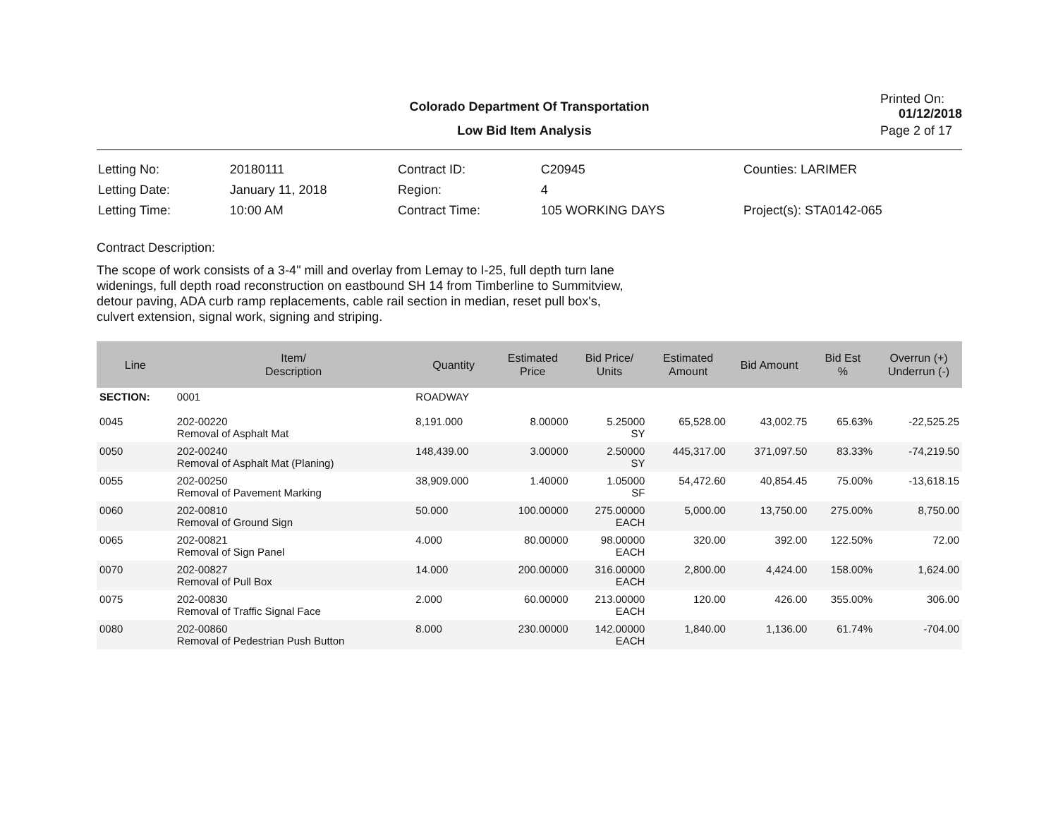Colorado Department Of Transportation
Printed On: 01/12/2018
Low Bid Item Analysis Page 2 of 17
| Letting No: | 20180111 |
| Letting Date: | January 11, 2018 |
| Letting Time: | 10:00 AM |
| Contract ID: | C20945 |
| Region: | 4 |
| Contract Time: | 105 WORKING DAYS |
| Counties: LARIMER |
| Project(s): STA0142-065 |
Contract Description:
The scope of work consists of a 3-4" mill and overlay from Lemay to I-25, full depth turn lane
widenings, full depth road reconstruction on eastbound SH 14 from Timberline to Summitview,
detour paving, ADA curb ramp replacements, cable rail section in median, reset pull box's,
culvert extension, signal work, signing and striping.
| Line | Item/ Description | Quantity | Estimated Price | Bid Price/ Units | Estimated Amount | Bid Amount | Bid Est % | Overrun (+) Underrun (-) |
| --- | --- | --- | --- | --- | --- | --- | --- | --- |
| SECTION: | 0001 | ROADWAY | | | | | | |
| 0045 | 202-00220 Removal of Asphalt Mat | 8,191.000 | 8.00000 | 5.25000 SY | 65,528.00 | 43,002.75 | 65.63% | -22,525.25 |
| 0050 | 202-00240 Removal of Asphalt Mat (Planing) | 148,439.00 | 3.00000 | 2.50000 SY | 445,317.00 | 371,097.50 | 83.33% | -74,219.50 |
| 0055 | 202-00250 Removal of Pavement Marking | 38,909.000 | 1.40000 | 1.05000 SF | 54,472.60 | 40,854.45 | 75.00% | -13,618.15 |
| 0060 | 202-00810 Removal of Ground Sign | 50.000 | 100.00000 | 275.00000 EACH | 5,000.00 | 13,750.00 | 275.00% | 8,750.00 |
| 0065 | 202-00821 Removal of Sign Panel | 4.000 | 80.00000 | 98.00000 EACH | 320.00 | 392.00 | 122.50% | 72.00 |
| 0070 | 202-00827 Removal of Pull Box | 14.000 | 200.00000 | 316.00000 EACH | 2,800.00 | 4,424.00 | 158.00% | 1,624.00 |
| 0075 | 202-00830 Removal of Traffic Signal Face | 2.000 | 60.00000 | 213.00000 EACH | 120.00 | 426.00 | 355.00% | 306.00 |
| 0080 | 202-00860 Removal of Pedestrian Push Button | 8.000 | 230.00000 | 142.00000 EACH | 1,840.00 | 1,136.00 | 61.74% | -704.00 |